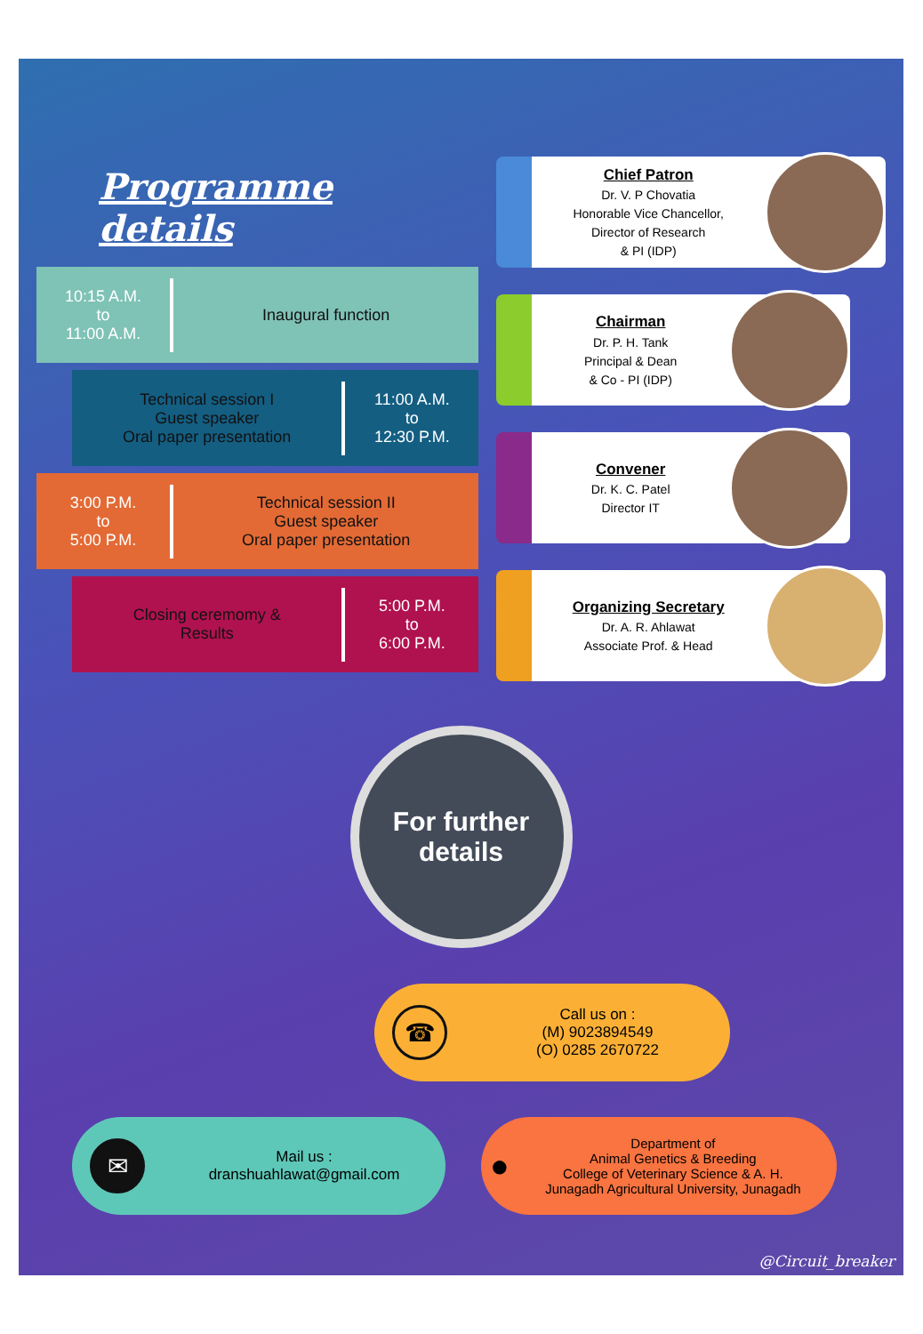Programme details
10:15 A.M.
to
11:00 A.M.
Inaugural function
Technical session I
Guest speaker
Oral paper presentation
11:00 A.M.
to
12:30 P.M.
3:00 P.M.
to
5:00 P.M.
Technical session II
Guest speaker
Oral paper presentation
Closing ceremomy &
Results
5:00 P.M.
to
6:00 P.M.
Chief Patron
Dr. V. P Chovatia
Honorable Vice Chancellor,
Director of Research
& PI (IDP)
Chairman
Dr. P. H. Tank
Principal & Dean
& Co - PI (IDP)
Convener
Dr. K. C. Patel
Director IT
Organizing Secretary
Dr. A. R. Ahlawat
Associate Prof. & Head
For further
details
☎
Call us on :
(M) 9023894549
(O) 0285 2670722
✉
Mail us :
dranshuahlawat@gmail.com
●
Department of
Animal Genetics & Breeding
College of Veterinary Science & A. H.
Junagadh Agricultural University, Junagadh
@Circuit_breaker